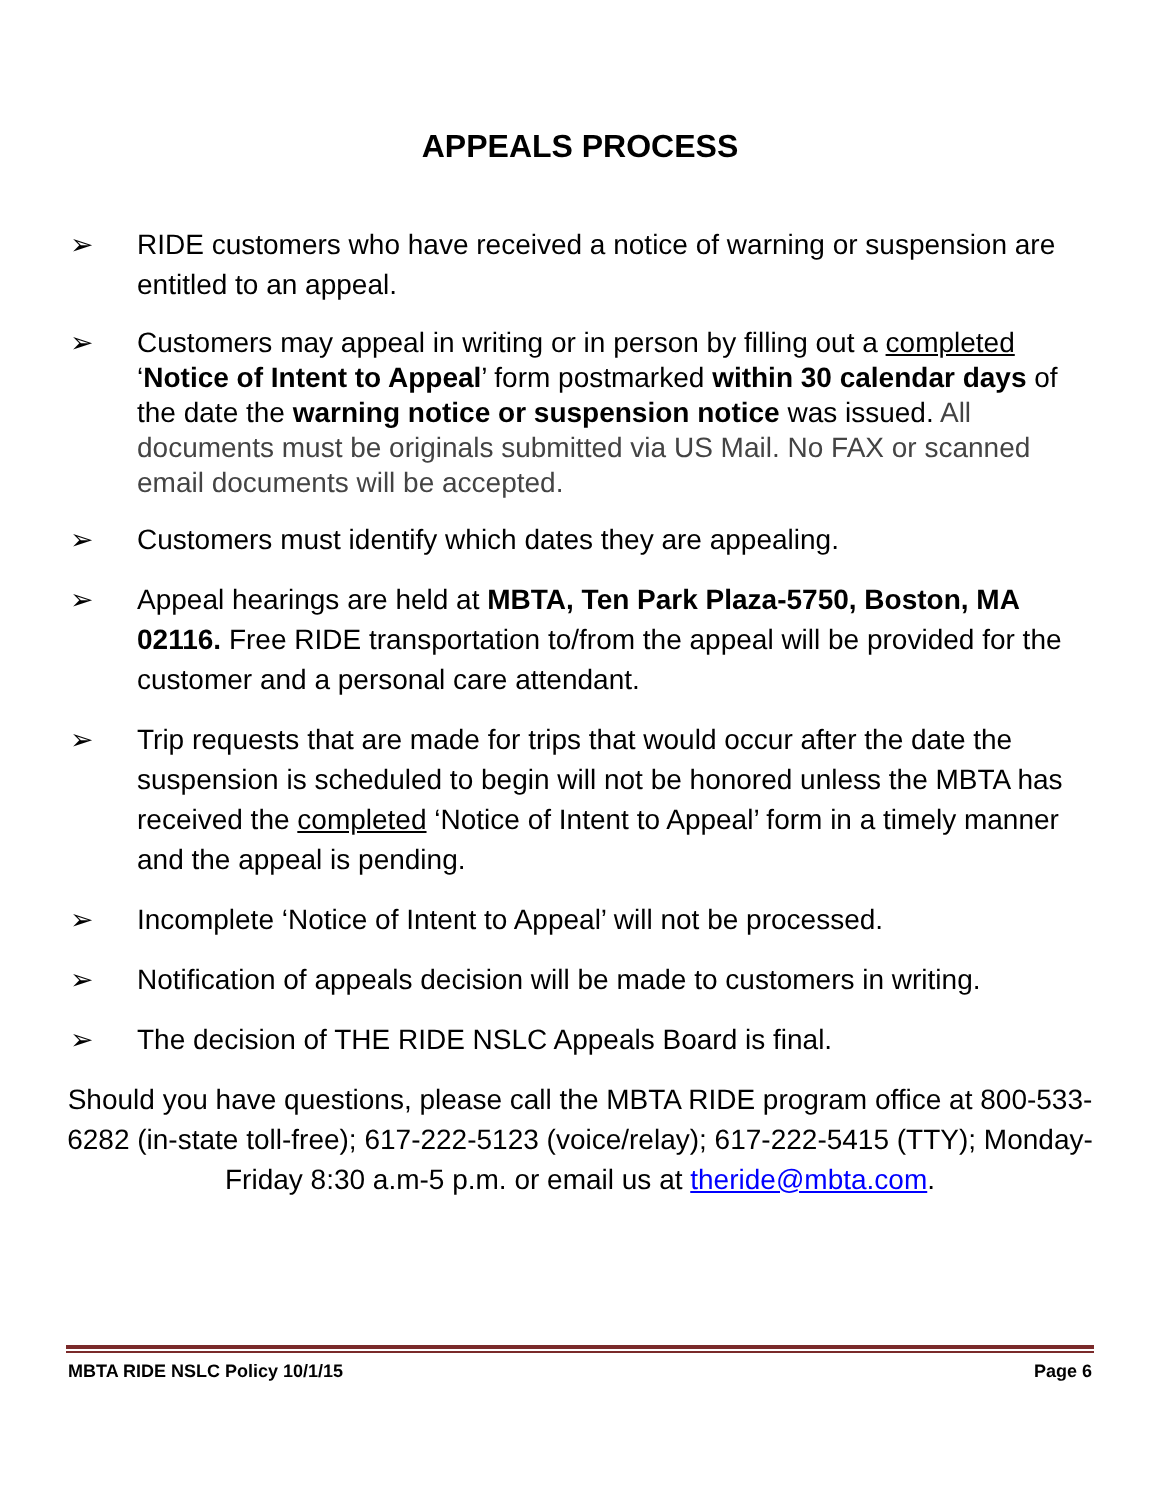APPEALS PROCESS
➢ RIDE customers who have received a notice of warning or suspension are entitled to an appeal.
➢ Customers may appeal in writing or in person by filling out a completed ‘Notice of Intent to Appeal’ form postmarked within 30 calendar days of the date the warning notice or suspension notice was issued. All documents must be originals submitted via US Mail. No FAX or scanned email documents will be accepted.
➢ Customers must identify which dates they are appealing.
➢ Appeal hearings are held at MBTA, Ten Park Plaza-5750, Boston, MA 02116. Free RIDE transportation to/from the appeal will be provided for the customer and a personal care attendant.
➢ Trip requests that are made for trips that would occur after the date the suspension is scheduled to begin will not be honored unless the MBTA has received the completed ‘Notice of Intent to Appeal’ form in a timely manner and the appeal is pending.
➢ Incomplete ‘Notice of Intent to Appeal’ will not be processed.
➢ Notification of appeals decision will be made to customers in writing.
➢ The decision of THE RIDE NSLC Appeals Board is final.
Should you have questions, please call the MBTA RIDE program office at 800-533-6282 (in-state toll-free); 617-222-5123 (voice/relay); 617-222-5415 (TTY); Monday-Friday 8:30 a.m-5 p.m. or email us at theride@mbta.com.
MBTA RIDE NSLC Policy 10/1/15 Page 6